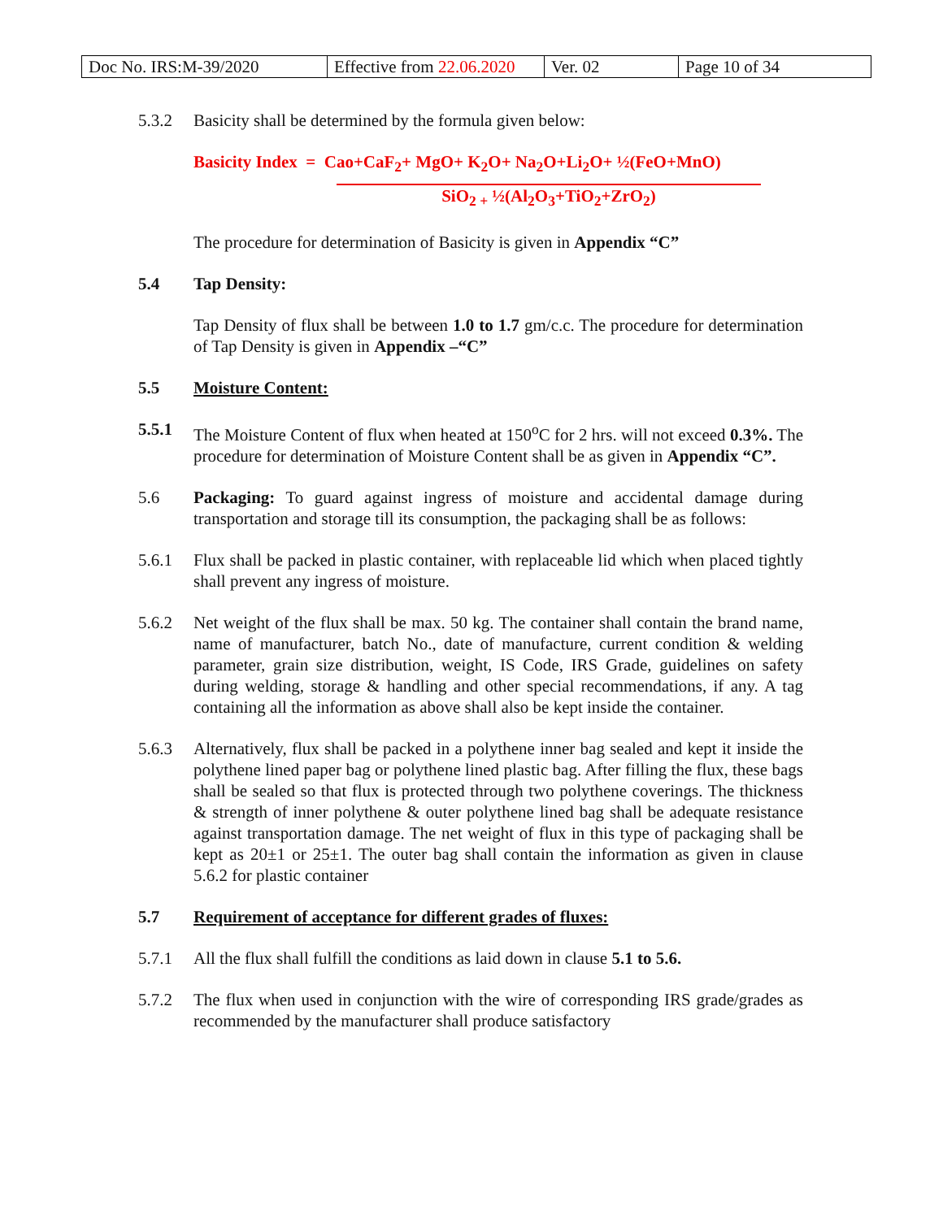| Doc No. IRS:M-39/2020 | Effective from 22.06.2020 | Ver. 02 | Page 10 of 34 |
5.3.2 Basicity shall be determined by the formula given below:
Basicity Index = Cao+CaF<sub>2</sub>+ MgO+ K<sub>2</sub>O+ Na<sub>2</sub>O+Li<sub>2</sub>O+ ½(FeO+MnO)
SiO<sub>2 +</sub> ½(Al<sub>2</sub>O<sub>3</sub>+TiO<sub>2</sub>+ZrO<sub>2</sub>)
The procedure for determination of Basicity is given in Appendix “C”
5.4 Tap Density:
Tap Density of flux shall be between 1.0 to 1.7 gm/c.c. The procedure for determination of Tap Density is given in Appendix –“C”
5.5 Moisture Content:
5.5.1 The Moisture Content of flux when heated at 150<sup>o</sup>C for 2 hrs. will not exceed 0.3%. The procedure for determination of Moisture Content shall be as given in Appendix “C”.
5.6 Packaging: To guard against ingress of moisture and accidental damage during transportation and storage till its consumption, the packaging shall be as follows:
5.6.1 Flux shall be packed in plastic container, with replaceable lid which when placed tightly shall prevent any ingress of moisture.
5.6.2 Net weight of the flux shall be max. 50 kg. The container shall contain the brand name, name of manufacturer, batch No., date of manufacture, current condition & welding parameter, grain size distribution, weight, IS Code, IRS Grade, guidelines on safety during welding, storage & handling and other special recommendations, if any. A tag containing all the information as above shall also be kept inside the container.
5.6.3 Alternatively, flux shall be packed in a polythene inner bag sealed and kept it inside the polythene lined paper bag or polythene lined plastic bag. After filling the flux, these bags shall be sealed so that flux is protected through two polythene coverings. The thickness & strength of inner polythene & outer polythene lined bag shall be adequate resistance against transportation damage. The net weight of flux in this type of packaging shall be kept as 20±1 or 25±1. The outer bag shall contain the information as given in clause 5.6.2 for plastic container
5.7 Requirement of acceptance for different grades of fluxes:
5.7.1 All the flux shall fulfill the conditions as laid down in clause 5.1 to 5.6.
5.7.2 The flux when used in conjunction with the wire of corresponding IRS grade/grades as recommended by the manufacturer shall produce satisfactory